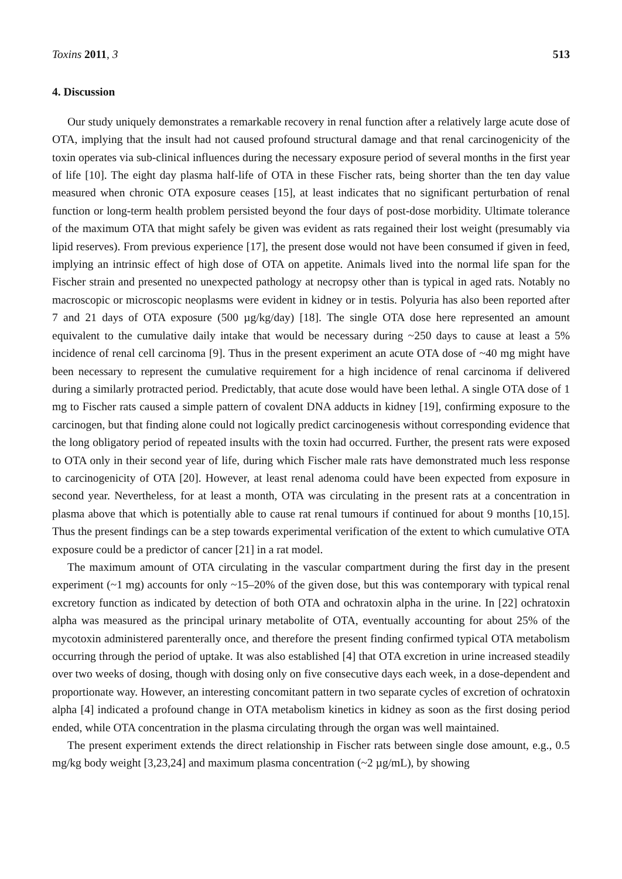Toxins 2011, 3 513
4. Discussion
Our study uniquely demonstrates a remarkable recovery in renal function after a relatively large acute dose of OTA, implying that the insult had not caused profound structural damage and that renal carcinogenicity of the toxin operates via sub-clinical influences during the necessary exposure period of several months in the first year of life [10]. The eight day plasma half-life of OTA in these Fischer rats, being shorter than the ten day value measured when chronic OTA exposure ceases [15], at least indicates that no significant perturbation of renal function or long-term health problem persisted beyond the four days of post-dose morbidity. Ultimate tolerance of the maximum OTA that might safely be given was evident as rats regained their lost weight (presumably via lipid reserves). From previous experience [17], the present dose would not have been consumed if given in feed, implying an intrinsic effect of high dose of OTA on appetite. Animals lived into the normal life span for the Fischer strain and presented no unexpected pathology at necropsy other than is typical in aged rats. Notably no macroscopic or microscopic neoplasms were evident in kidney or in testis. Polyuria has also been reported after 7 and 21 days of OTA exposure (500 µg/kg/day) [18]. The single OTA dose here represented an amount equivalent to the cumulative daily intake that would be necessary during ~250 days to cause at least a 5% incidence of renal cell carcinoma [9]. Thus in the present experiment an acute OTA dose of ~40 mg might have been necessary to represent the cumulative requirement for a high incidence of renal carcinoma if delivered during a similarly protracted period. Predictably, that acute dose would have been lethal. A single OTA dose of 1 mg to Fischer rats caused a simple pattern of covalent DNA adducts in kidney [19], confirming exposure to the carcinogen, but that finding alone could not logically predict carcinogenesis without corresponding evidence that the long obligatory period of repeated insults with the toxin had occurred. Further, the present rats were exposed to OTA only in their second year of life, during which Fischer male rats have demonstrated much less response to carcinogenicity of OTA [20]. However, at least renal adenoma could have been expected from exposure in second year. Nevertheless, for at least a month, OTA was circulating in the present rats at a concentration in plasma above that which is potentially able to cause rat renal tumours if continued for about 9 months [10,15]. Thus the present findings can be a step towards experimental verification of the extent to which cumulative OTA exposure could be a predictor of cancer [21] in a rat model.
The maximum amount of OTA circulating in the vascular compartment during the first day in the present experiment (~1 mg) accounts for only ~15–20% of the given dose, but this was contemporary with typical renal excretory function as indicated by detection of both OTA and ochratoxin alpha in the urine. In [22] ochratoxin alpha was measured as the principal urinary metabolite of OTA, eventually accounting for about 25% of the mycotoxin administered parenterally once, and therefore the present finding confirmed typical OTA metabolism occurring through the period of uptake. It was also established [4] that OTA excretion in urine increased steadily over two weeks of dosing, though with dosing only on five consecutive days each week, in a dose-dependent and proportionate way. However, an interesting concomitant pattern in two separate cycles of excretion of ochratoxin alpha [4] indicated a profound change in OTA metabolism kinetics in kidney as soon as the first dosing period ended, while OTA concentration in the plasma circulating through the organ was well maintained.
The present experiment extends the direct relationship in Fischer rats between single dose amount, e.g., 0.5 mg/kg body weight [3,23,24] and maximum plasma concentration (~2 µg/mL), by showing